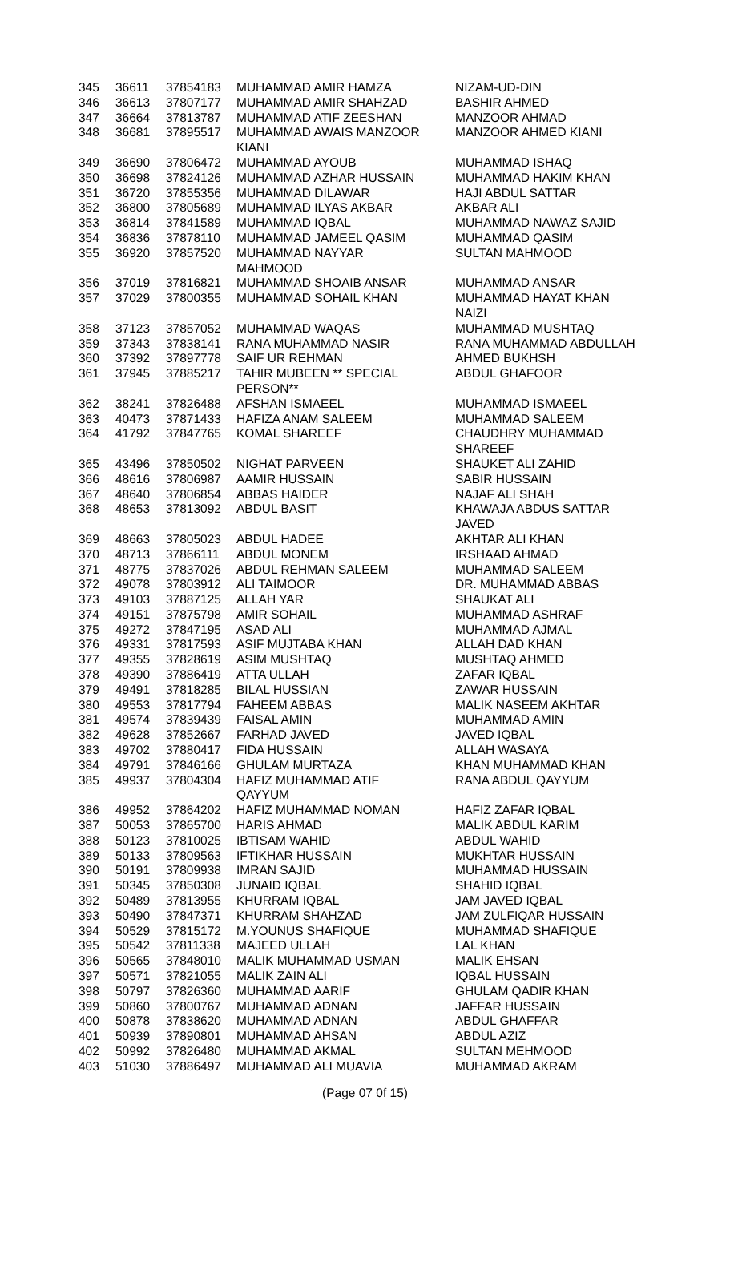| 345 | 36611 | 37854183 | MUHAMMAD AMIR HAMZA | NIZAM-UD-DIN |
| 346 | 36613 | 37807177 | MUHAMMAD AMIR SHAHZAD | BASHIR AHMED |
| 347 | 36664 | 37813787 | MUHAMMAD ATIF ZEESHAN | MANZOOR AHMAD |
| 348 | 36681 | 37895517 | MUHAMMAD AWAIS MANZOOR KIANI | MANZOOR AHMED KIANI |
| 349 | 36690 | 37806472 | MUHAMMAD AYOUB | MUHAMMAD ISHAQ |
| 350 | 36698 | 37824126 | MUHAMMAD AZHAR HUSSAIN | MUHAMMAD HAKIM KHAN |
| 351 | 36720 | 37855356 | MUHAMMAD DILAWAR | HAJI ABDUL SATTAR |
| 352 | 36800 | 37805689 | MUHAMMAD ILYAS AKBAR | AKBAR ALI |
| 353 | 36814 | 37841589 | MUHAMMAD IQBAL | MUHAMMAD NAWAZ SAJID |
| 354 | 36836 | 37878110 | MUHAMMAD JAMEEL QASIM | MUHAMMAD QASIM |
| 355 | 36920 | 37857520 | MUHAMMAD NAYYAR MAHMOOD | SULTAN MAHMOOD |
| 356 | 37019 | 37816821 | MUHAMMAD SHOAIB ANSAR | MUHAMMAD ANSAR |
| 357 | 37029 | 37800355 | MUHAMMAD SOHAIL KHAN | MUHAMMAD HAYAT KHAN NAIZI |
| 358 | 37123 | 37857052 | MUHAMMAD WAQAS | MUHAMMAD MUSHTAQ |
| 359 | 37343 | 37838141 | RANA MUHAMMAD NASIR | RANA MUHAMMAD ABDULLAH |
| 360 | 37392 | 37897778 | SAIF UR REHMAN | AHMED BUKHSH |
| 361 | 37945 | 37885217 | TAHIR MUBEEN ** SPECIAL PERSON** | ABDUL GHAFOOR |
| 362 | 38241 | 37826488 | AFSHAN ISMAEEL | MUHAMMAD ISMAEEL |
| 363 | 40473 | 37871433 | HAFIZA ANAM SALEEM | MUHAMMAD SALEEM |
| 364 | 41792 | 37847765 | KOMAL SHAREEF | CHAUDHRY MUHAMMAD SHAREEF |
| 365 | 43496 | 37850502 | NIGHAT PARVEEN | SHAUKET ALI ZAHID |
| 366 | 48616 | 37806987 | AAMIR HUSSAIN | SABIR HUSSAIN |
| 367 | 48640 | 37806854 | ABBAS HAIDER | NAJAF ALI SHAH |
| 368 | 48653 | 37813092 | ABDUL BASIT | KHAWAJA ABDUS SATTAR JAVED |
| 369 | 48663 | 37805023 | ABDUL HADEE | AKHTAR ALI KHAN |
| 370 | 48713 | 37866111 | ABDUL MONEM | IRSHAAD AHMAD |
| 371 | 48775 | 37837026 | ABDUL REHMAN SALEEM | MUHAMMAD SALEEM |
| 372 | 49078 | 37803912 | ALI TAIMOOR | DR. MUHAMMAD ABBAS |
| 373 | 49103 | 37887125 | ALLAH YAR | SHAUKAT ALI |
| 374 | 49151 | 37875798 | AMIR SOHAIL | MUHAMMAD ASHRAF |
| 375 | 49272 | 37847195 | ASAD ALI | MUHAMMAD AJMAL |
| 376 | 49331 | 37817593 | ASIF MUJTABA KHAN | ALLAH DAD KHAN |
| 377 | 49355 | 37828619 | ASIM MUSHTAQ | MUSHTAQ AHMED |
| 378 | 49390 | 37886419 | ATTA ULLAH | ZAFAR IQBAL |
| 379 | 49491 | 37818285 | BILAL HUSSIAN | ZAWAR HUSSAIN |
| 380 | 49553 | 37817794 | FAHEEM ABBAS | MALIK NASEEM AKHTAR |
| 381 | 49574 | 37839439 | FAISAL AMIN | MUHAMMAD AMIN |
| 382 | 49628 | 37852667 | FARHAD JAVED | JAVED IQBAL |
| 383 | 49702 | 37880417 | FIDA HUSSAIN | ALLAH WASAYA |
| 384 | 49791 | 37846166 | GHULAM MURTAZA | KHAN MUHAMMAD KHAN |
| 385 | 49937 | 37804304 | HAFIZ MUHAMMAD ATIF QAYYUM | RANA ABDUL QAYYUM |
| 386 | 49952 | 37864202 | HAFIZ MUHAMMAD NOMAN | HAFIZ ZAFAR IQBAL |
| 387 | 50053 | 37865700 | HARIS AHMAD | MALIK ABDUL KARIM |
| 388 | 50123 | 37810025 | IBTISAM WAHID | ABDUL WAHID |
| 389 | 50133 | 37809563 | IFTIKHAR HUSSAIN | MUKHTAR HUSSAIN |
| 390 | 50191 | 37809938 | IMRAN SAJID | MUHAMMAD HUSSAIN |
| 391 | 50345 | 37850308 | JUNAID IQBAL | SHAHID IQBAL |
| 392 | 50489 | 37813955 | KHURRAM IQBAL | JAM JAVED IQBAL |
| 393 | 50490 | 37847371 | KHURRAM SHAHZAD | JAM ZULFIQAR HUSSAIN |
| 394 | 50529 | 37815172 | M.YOUNUS SHAFIQUE | MUHAMMAD SHAFIQUE |
| 395 | 50542 | 37811338 | MAJEED ULLAH | LAL KHAN |
| 396 | 50565 | 37848010 | MALIK MUHAMMAD USMAN | MALIK EHSAN |
| 397 | 50571 | 37821055 | MALIK ZAIN ALI | IQBAL HUSSAIN |
| 398 | 50797 | 37826360 | MUHAMMAD AARIF | GHULAM QADIR KHAN |
| 399 | 50860 | 37800767 | MUHAMMAD ADNAN | JAFFAR HUSSAIN |
| 400 | 50878 | 37838620 | MUHAMMAD ADNAN | ABDUL GHAFFAR |
| 401 | 50939 | 37890801 | MUHAMMAD AHSAN | ABDUL AZIZ |
| 402 | 50992 | 37826480 | MUHAMMAD AKMAL | SULTAN MEHMOOD |
| 403 | 51030 | 37886497 | MUHAMMAD ALI MUAVIA | MUHAMMAD AKRAM |
(Page 07 0f 15)